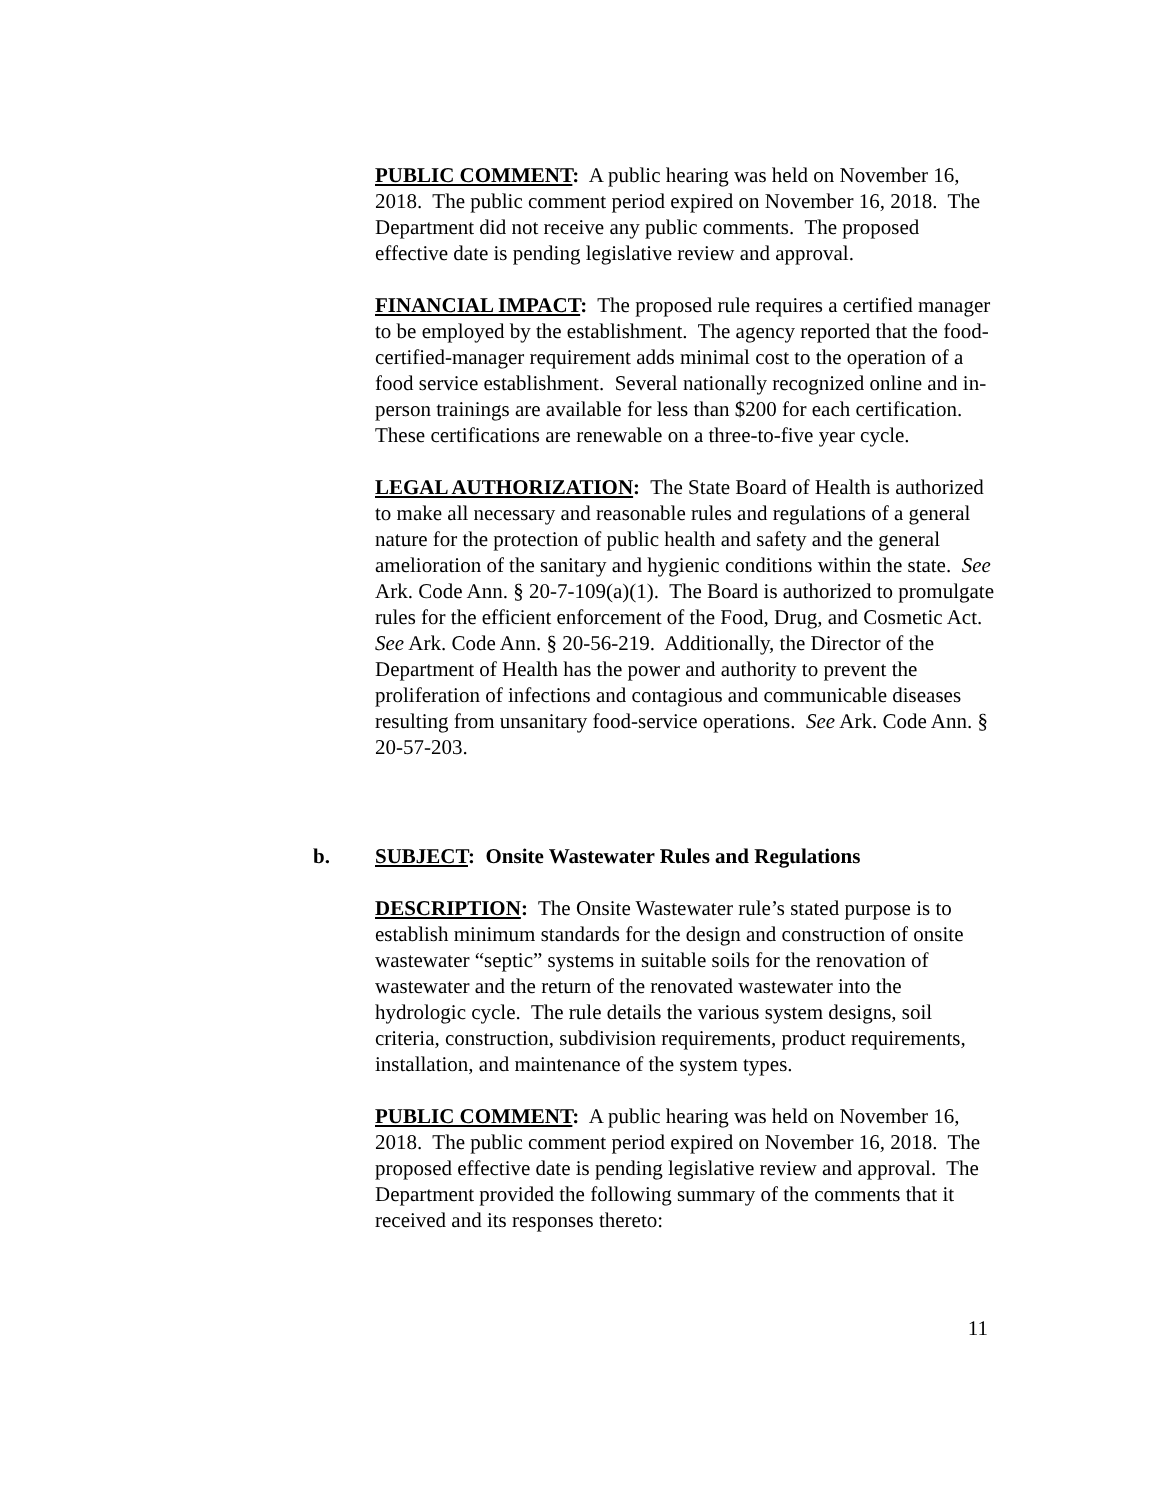PUBLIC COMMENT: A public hearing was held on November 16, 2018. The public comment period expired on November 16, 2018. The Department did not receive any public comments. The proposed effective date is pending legislative review and approval.
FINANCIAL IMPACT: The proposed rule requires a certified manager to be employed by the establishment. The agency reported that the food-certified-manager requirement adds minimal cost to the operation of a food service establishment. Several nationally recognized online and in-person trainings are available for less than $200 for each certification. These certifications are renewable on a three-to-five year cycle.
LEGAL AUTHORIZATION: The State Board of Health is authorized to make all necessary and reasonable rules and regulations of a general nature for the protection of public health and safety and the general amelioration of the sanitary and hygienic conditions within the state. See Ark. Code Ann. § 20-7-109(a)(1). The Board is authorized to promulgate rules for the efficient enforcement of the Food, Drug, and Cosmetic Act. See Ark. Code Ann. § 20-56-219. Additionally, the Director of the Department of Health has the power and authority to prevent the proliferation of infections and contagious and communicable diseases resulting from unsanitary food-service operations. See Ark. Code Ann. § 20-57-203.
b.
SUBJECT: Onsite Wastewater Rules and Regulations
DESCRIPTION: The Onsite Wastewater rule’s stated purpose is to establish minimum standards for the design and construction of onsite wastewater “septic” systems in suitable soils for the renovation of wastewater and the return of the renovated wastewater into the hydrologic cycle. The rule details the various system designs, soil criteria, construction, subdivision requirements, product requirements, installation, and maintenance of the system types.
PUBLIC COMMENT: A public hearing was held on November 16, 2018. The public comment period expired on November 16, 2018. The proposed effective date is pending legislative review and approval. The Department provided the following summary of the comments that it received and its responses thereto:
11